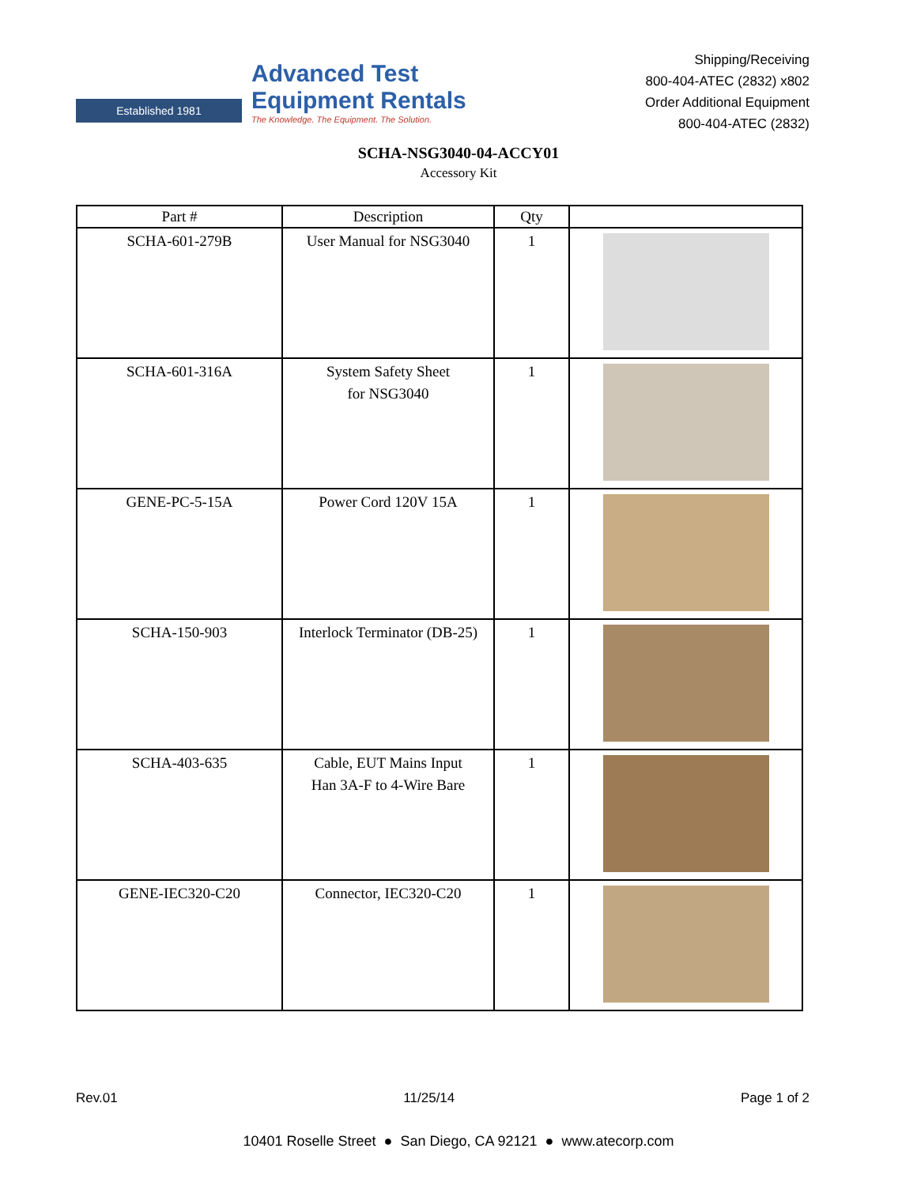Established 1981
Advanced Test
Equipment Rentals
The Knowledge. The Equipment. The Solution.
Shipping/Receiving
800-404-ATEC (2832) x802
Order Additional Equipment
800-404-ATEC (2832)
SCHA-NSG3040-04-ACCY01
Accessory Kit
| Part # | Description | Qty | |
| --- | --- | --- | --- |
| SCHA-601-279B | User Manual for NSG3040 | 1 | |
| SCHA-601-316A | System Safety Sheet for NSG3040 | 1 | |
| GENE-PC-5-15A | Power Cord 120V 15A | 1 | |
| SCHA-150-903 | Interlock Terminator (DB-25) | 1 | |
| SCHA-403-635 | Cable, EUT Mains Input Han 3A-F to 4-Wire Bare | 1 | |
| GENE-IEC320-C20 | Connector, IEC320-C20 | 1 | |
Rev.01 11/25/14 Page 1 of 2
10401 Roselle Street ● San Diego, CA 92121 ● www.atecorp.com